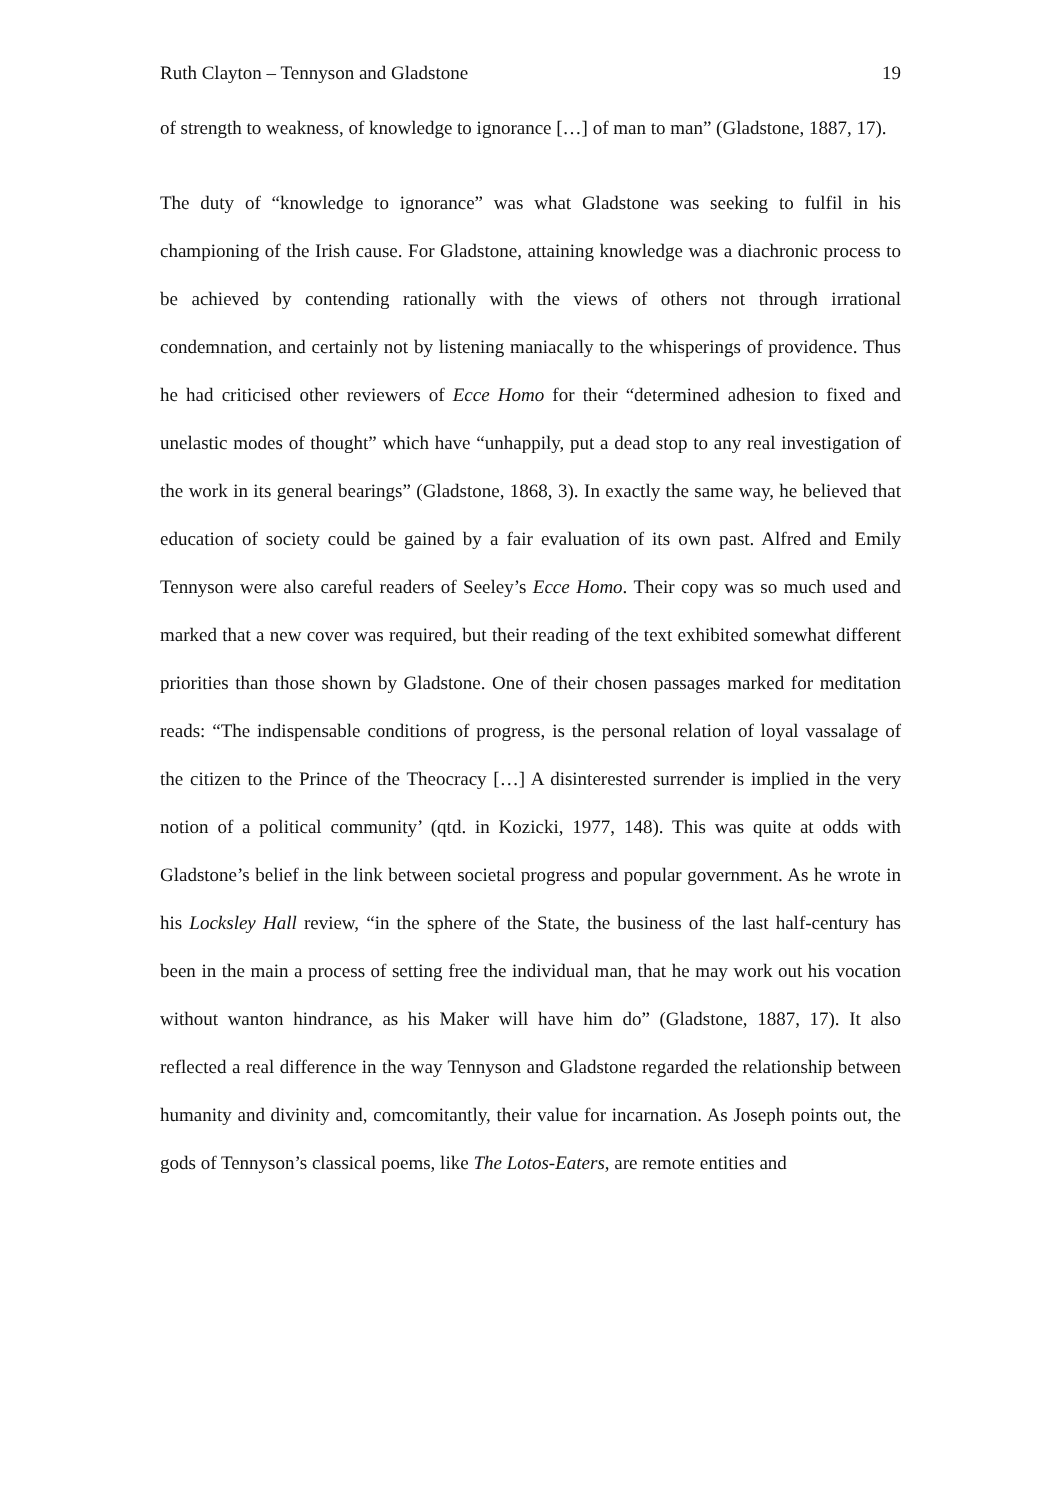Ruth Clayton – Tennyson and Gladstone 19
of strength to weakness, of knowledge to ignorance […] of man to man” (Gladstone, 1887, 17).
The duty of “knowledge to ignorance” was what Gladstone was seeking to fulfil in his championing of the Irish cause. For Gladstone, attaining knowledge was a diachronic process to be achieved by contending rationally with the views of others not through irrational condemnation, and certainly not by listening maniacally to the whisperings of providence. Thus he had criticised other reviewers of Ecce Homo for their “determined adhesion to fixed and unelastic modes of thought” which have “unhappily, put a dead stop to any real investigation of the work in its general bearings” (Gladstone, 1868, 3). In exactly the same way, he believed that education of society could be gained by a fair evaluation of its own past. Alfred and Emily Tennyson were also careful readers of Seeley’s Ecce Homo. Their copy was so much used and marked that a new cover was required, but their reading of the text exhibited somewhat different priorities than those shown by Gladstone. One of their chosen passages marked for meditation reads: “The indispensable conditions of progress, is the personal relation of loyal vassalage of the citizen to the Prince of the Theocracy […] A disinterested surrender is implied in the very notion of a political community’ (qtd. in Kozicki, 1977, 148). This was quite at odds with Gladstone’s belief in the link between societal progress and popular government. As he wrote in his Locksley Hall review, “in the sphere of the State, the business of the last half-century has been in the main a process of setting free the individual man, that he may work out his vocation without wanton hindrance, as his Maker will have him do” (Gladstone, 1887, 17). It also reflected a real difference in the way Tennyson and Gladstone regarded the relationship between humanity and divinity and, comcomitantly, their value for incarnation. As Joseph points out, the gods of Tennyson’s classical poems, like The Lotos-Eaters, are remote entities and